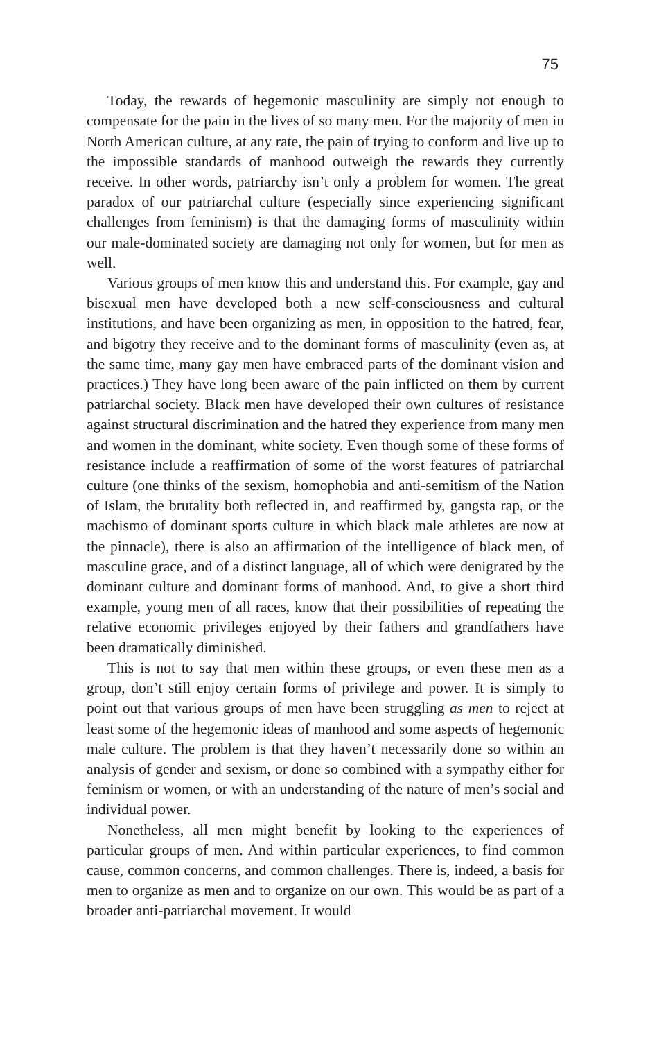75
Today, the rewards of hegemonic masculinity are simply not enough to compensate for the pain in the lives of so many men. For the majority of men in North American culture, at any rate, the pain of trying to conform and live up to the impossible standards of manhood outweigh the rewards they currently receive. In other words, patriarchy isn’t only a problem for women. The great paradox of our patriarchal culture (especially since experiencing significant challenges from feminism) is that the damaging forms of masculinity within our male-dominated society are damaging not only for women, but for men as well.
Various groups of men know this and understand this. For example, gay and bisexual men have developed both a new self-consciousness and cultural institutions, and have been organizing as men, in opposition to the hatred, fear, and bigotry they receive and to the dominant forms of masculinity (even as, at the same time, many gay men have embraced parts of the dominant vision and practices.) They have long been aware of the pain inflicted on them by current patriarchal society. Black men have developed their own cultures of resistance against structural discrimination and the hatred they experience from many men and women in the dominant, white society. Even though some of these forms of resistance include a reaffirmation of some of the worst features of patriarchal culture (one thinks of the sexism, homophobia and anti-semitism of the Nation of Islam, the brutality both reflected in, and reaffirmed by, gangsta rap, or the machismo of dominant sports culture in which black male athletes are now at the pinnacle), there is also an affirmation of the intelligence of black men, of masculine grace, and of a distinct language, all of which were denigrated by the dominant culture and dominant forms of manhood. And, to give a short third example, young men of all races, know that their possibilities of repeating the relative economic privileges enjoyed by their fathers and grandfathers have been dramatically diminished.
This is not to say that men within these groups, or even these men as a group, don’t still enjoy certain forms of privilege and power. It is simply to point out that various groups of men have been struggling as men to reject at least some of the hegemonic ideas of manhood and some aspects of hegemonic male culture. The problem is that they haven’t necessarily done so within an analysis of gender and sexism, or done so combined with a sympathy either for feminism or women, or with an understanding of the nature of men’s social and individual power.
Nonetheless, all men might benefit by looking to the experiences of particular groups of men. And within particular experiences, to find common cause, common concerns, and common challenges. There is, indeed, a basis for men to organize as men and to organize on our own. This would be as part of a broader anti-patriarchal movement. It would